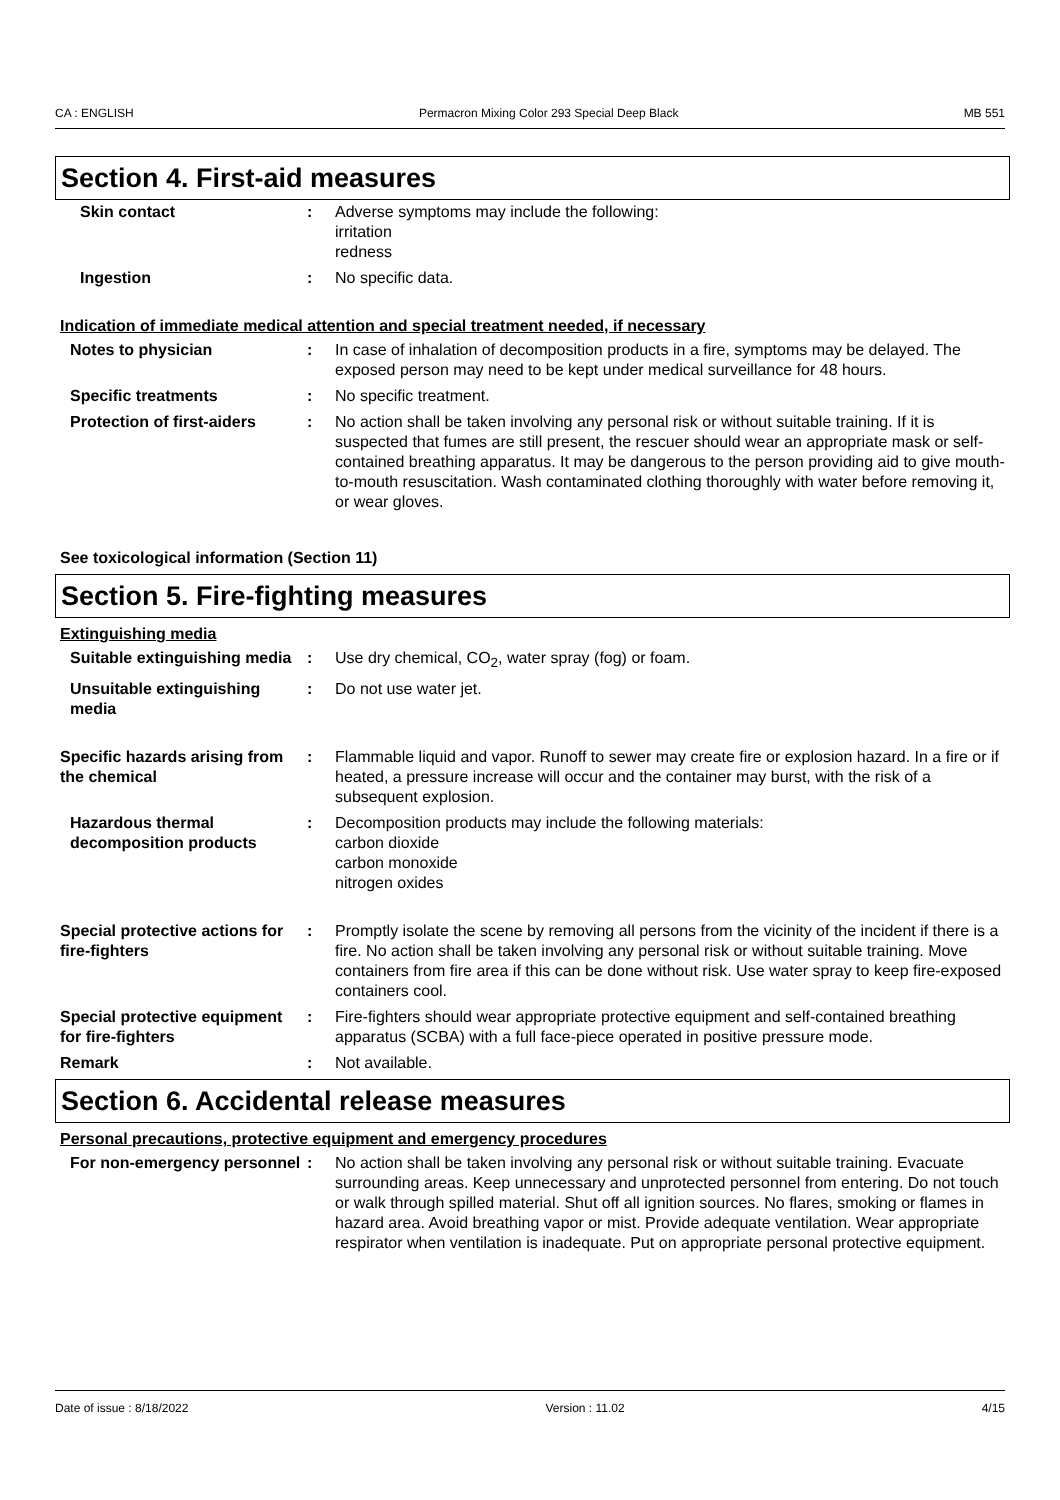CA : ENGLISH Permacron Mixing Color 293 Special Deep Black MB 551
Section 4. First-aid measures
Skin contact : Adverse symptoms may include the following:
irritation
redness
Ingestion : No specific data.
Indication of immediate medical attention and special treatment needed, if necessary
Notes to physician : In case of inhalation of decomposition products in a fire, symptoms may be delayed. The exposed person may need to be kept under medical surveillance for 48 hours.
Specific treatments : No specific treatment.
Protection of first-aiders : No action shall be taken involving any personal risk or without suitable training. If it is suspected that fumes are still present, the rescuer should wear an appropriate mask or self-contained breathing apparatus. It may be dangerous to the person providing aid to give mouth-to-mouth resuscitation. Wash contaminated clothing thoroughly with water before removing it, or wear gloves.
See toxicological information (Section 11)
Section 5. Fire-fighting measures
Extinguishing media
Suitable extinguishing media
: Use dry chemical, CO<sub>2</sub>, water spray (fog) or foam.
Unsuitable extinguishing media
: Do not use water jet.
Specific hazards arising from the chemical
: Flammable liquid and vapor. Runoff to sewer may create fire or explosion hazard. In a fire or if heated, a pressure increase will occur and the container may burst, with the risk of a subsequent explosion.
Hazardous thermal decomposition products
: Decomposition products may include the following materials:
carbon dioxide
carbon monoxide
nitrogen oxides
Special protective actions for fire-fighters
: Promptly isolate the scene by removing all persons from the vicinity of the incident if there is a fire. No action shall be taken involving any personal risk or without suitable training. Move containers from fire area if this can be done without risk. Use water spray to keep fire-exposed containers cool.
Special protective equipment for fire-fighters
: Fire-fighters should wear appropriate protective equipment and self-contained breathing apparatus (SCBA) with a full face-piece operated in positive pressure mode.
Remark : Not available.
Section 6. Accidental release measures
Personal precautions, protective equipment and emergency procedures
For non-emergency personnel
: No action shall be taken involving any personal risk or without suitable training. Evacuate surrounding areas. Keep unnecessary and unprotected personnel from entering. Do not touch or walk through spilled material. Shut off all ignition sources. No flares, smoking or flames in hazard area. Avoid breathing vapor or mist. Provide adequate ventilation. Wear appropriate respirator when ventilation is inadequate. Put on appropriate personal protective equipment.
Date of issue : 8/18/2022 Version : 11.02 4/15